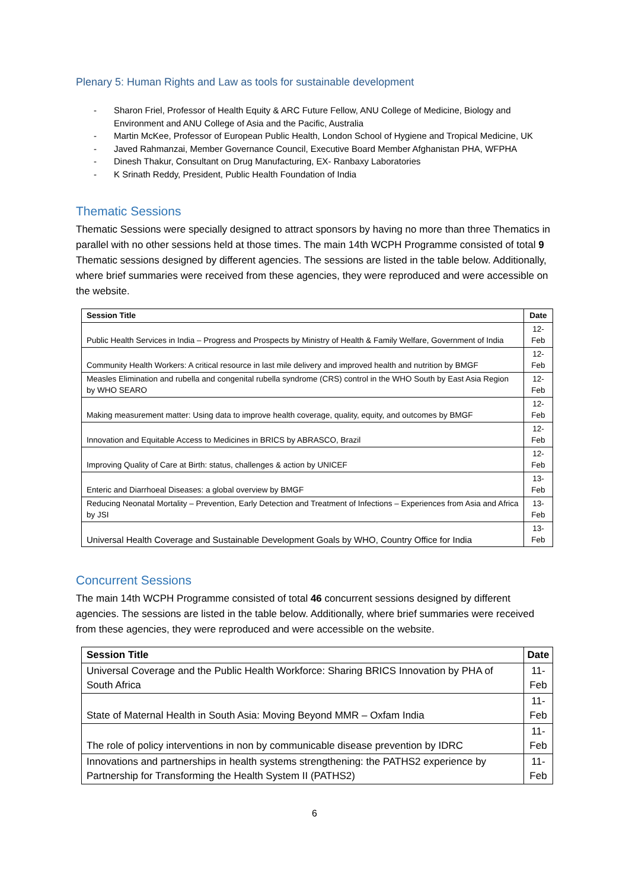Plenary 5: Human Rights and Law as tools for sustainable development
- Sharon Friel, Professor of Health Equity & ARC Future Fellow, ANU College of Medicine, Biology and Environment and ANU College of Asia and the Pacific, Australia
- Martin McKee, Professor of European Public Health, London School of Hygiene and Tropical Medicine, UK
- Javed Rahmanzai, Member Governance Council, Executive Board Member Afghanistan PHA, WFPHA
- Dinesh Thakur, Consultant on Drug Manufacturing, EX- Ranbaxy Laboratories
- K Srinath Reddy, President, Public Health Foundation of India
Thematic Sessions
Thematic Sessions were specially designed to attract sponsors by having no more than three Thematics in parallel with no other sessions held at those times. The main 14th WCPH Programme consisted of total 9 Thematic sessions designed by different agencies. The sessions are listed in the table below. Additionally, where brief summaries were received from these agencies, they were reproduced and were accessible on the website.
| Session Title | Date |
| --- | --- |
| Public Health Services in India – Progress and Prospects by Ministry of Health & Family Welfare, Government of India | 12-Feb |
| Community Health Workers: A critical resource in last mile delivery and improved health and nutrition by BMGF | 12-Feb |
| Measles Elimination and rubella and congenital rubella syndrome (CRS) control in the WHO South by East Asia Region by WHO SEARO | 12-Feb |
| Making measurement matter: Using data to improve health coverage, quality, equity, and outcomes by BMGF | 12-Feb |
| Innovation and Equitable Access to Medicines in BRICS by ABRASCO, Brazil | 12-Feb |
| Improving Quality of Care at Birth: status, challenges & action by UNICEF | 12-Feb |
| Enteric and Diarrhoeal Diseases: a global overview by BMGF | 13-Feb |
| Reducing Neonatal Mortality – Prevention, Early Detection and Treatment of Infections – Experiences from Asia and Africa by JSI | 13-Feb |
| Universal Health Coverage and Sustainable Development Goals by WHO, Country Office for India | 13-Feb |
Concurrent Sessions
The main 14th WCPH Programme consisted of total 46 concurrent sessions designed by different agencies. The sessions are listed in the table below. Additionally, where brief summaries were received from these agencies, they were reproduced and were accessible on the website.
| Session Title | Date |
| --- | --- |
| Universal Coverage and the Public Health Workforce: Sharing BRICS Innovation by PHA of South Africa | 11-Feb |
| State of Maternal Health in South Asia: Moving Beyond MMR – Oxfam India | 11-Feb |
| The role of policy interventions in non by communicable disease prevention by IDRC | 11-Feb |
| Innovations and partnerships in health systems strengthening: the PATHS2 experience by Partnership for Transforming the Health System II (PATHS2) | 11-Feb |
6